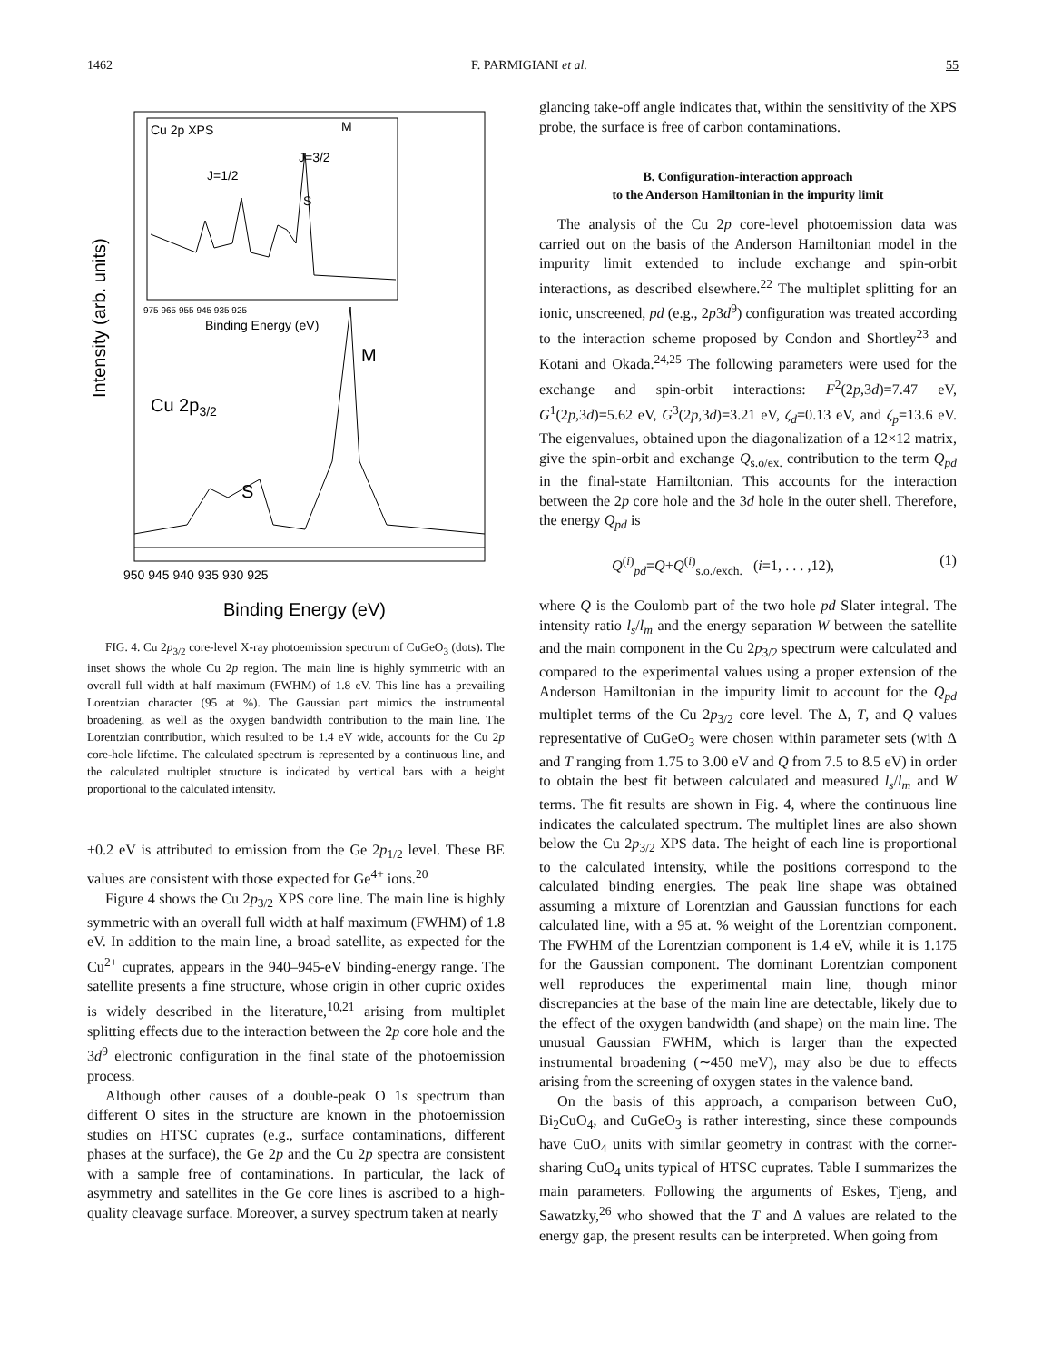1462 F. PARMIGIANI et al. 55
Cu 2p XPS
M
J=3/2
J=1/2
S
975 965 955 945 935 925
Binding Energy (eV)
Cu 2p3/2
M
S
Intensity (arb. units)
950 945 940 935 930 925
Binding Energy (eV)
FIG. 4. Cu 2p<sub>3/2</sub> core-level X-ray photoemission spectrum of CuGeO<sub>3</sub> (dots). The inset shows the whole Cu 2p region. The main line is highly symmetric with an overall full width at half maximum (FWHM) of 1.8 eV. This line has a prevailing Lorentzian character (95 at %). The Gaussian part mimics the instrumental broadening, as well as the oxygen bandwidth contribution to the main line. The Lorentzian contribution, which resulted to be 1.4 eV wide, accounts for the Cu 2p core-hole lifetime. The calculated spectrum is represented by a continuous line, and the calculated multiplet structure is indicated by vertical bars with a height proportional to the calculated intensity.
±0.2 eV is attributed to emission from the Ge 2p<sub>1/2</sub> level. These BE values are consistent with those expected for Ge<sup>4+</sup> ions.<sup>20</sup>
Figure 4 shows the Cu 2p<sub>3/2</sub> XPS core line. The main line is highly symmetric with an overall full width at half maximum (FWHM) of 1.8 eV. In addition to the main line, a broad satellite, as expected for the Cu<sup>2+</sup> cuprates, appears in the 940–945-eV binding-energy range. The satellite presents a fine structure, whose origin in other cupric oxides is widely described in the literature,<sup>10,21</sup> arising from multiplet splitting effects due to the interaction between the 2p core hole and the 3d<sup>9</sup> electronic configuration in the final state of the photoemission process.
Although other causes of a double-peak O 1s spectrum than different O sites in the structure are known in the photoemission studies on HTSC cuprates (e.g., surface contaminations, different phases at the surface), the Ge 2p and the Cu 2p spectra are consistent with a sample free of contaminations. In particular, the lack of asymmetry and satellites in the Ge core lines is ascribed to a high-quality cleavage surface. Moreover, a survey spectrum taken at nearly
glancing take-off angle indicates that, within the sensitivity of the XPS probe, the surface is free of carbon contaminations.
B. Configuration-interaction approach
to the Anderson Hamiltonian in the impurity limit
The analysis of the Cu 2p core-level photoemission data was carried out on the basis of the Anderson Hamiltonian model in the impurity limit extended to include exchange and spin-orbit interactions, as described elsewhere.<sup>22</sup> The multiplet splitting for an ionic, unscreened, pd (e.g., 2p3d<sup>9</sup>) configuration was treated according to the interaction scheme proposed by Condon and Shortley<sup>23</sup> and Kotani and Okada.<sup>24,25</sup> The following parameters were used for the exchange and spin-orbit interactions: F<sup>2</sup>(2p,3d)=7.47 eV, G<sup>1</sup>(2p,3d)=5.62 eV, G<sup>3</sup>(2p,3d)=3.21 eV, ζ<sub>d</sub>=0.13 eV, and ζ<sub>p</sub>=13.6 eV. The eigenvalues, obtained upon the diagonalization of a 12×12 matrix, give the spin-orbit and exchange Q<sub>s.o/ex.</sub> contribution to the term Q<sub>pd</sub> in the final-state Hamiltonian. This accounts for the interaction between the 2p core hole and the 3d hole in the outer shell. Therefore, the energy Q<sub>pd</sub> is
Q<sup>(i)</sup><sub>pd</sub>=Q+Q<sup>(i)</sup><sub>s.o./exch.</sub> (i=1, . . . ,12), (1)
where Q is the Coulomb part of the two hole pd Slater integral. The intensity ratio l<sub>s</sub>/l<sub>m</sub> and the energy separation W between the satellite and the main component in the Cu 2p<sub>3/2</sub> spectrum were calculated and compared to the experimental values using a proper extension of the Anderson Hamiltonian in the impurity limit to account for the Q<sub>pd</sub> multiplet terms of the Cu 2p<sub>3/2</sub> core level. The Δ, T, and Q values representative of CuGeO<sub>3</sub> were chosen within parameter sets (with Δ and T ranging from 1.75 to 3.00 eV and Q from 7.5 to 8.5 eV) in order to obtain the best fit between calculated and measured l<sub>s</sub>/l<sub>m</sub> and W terms. The fit results are shown in Fig. 4, where the continuous line indicates the calculated spectrum. The multiplet lines are also shown below the Cu 2p<sub>3/2</sub> XPS data. The height of each line is proportional to the calculated intensity, while the positions correspond to the calculated binding energies. The peak line shape was obtained assuming a mixture of Lorentzian and Gaussian functions for each calculated line, with a 95 at. % weight of the Lorentzian component. The FWHM of the Lorentzian component is 1.4 eV, while it is 1.175 for the Gaussian component. The dominant Lorentzian component well reproduces the experimental main line, though minor discrepancies at the base of the main line are detectable, likely due to the effect of the oxygen bandwidth (and shape) on the main line. The unusual Gaussian FWHM, which is larger than the expected instrumental broadening (∼450 meV), may also be due to effects arising from the screening of oxygen states in the valence band.
On the basis of this approach, a comparison between CuO, Bi<sub>2</sub>CuO<sub>4</sub>, and CuGeO<sub>3</sub> is rather interesting, since these compounds have CuO<sub>4</sub> units with similar geometry in contrast with the corner-sharing CuO<sub>4</sub> units typical of HTSC cuprates. Table I summarizes the main parameters. Following the arguments of Eskes, Tjeng, and Sawatzky,<sup>26</sup> who showed that the T and Δ values are related to the energy gap, the present results can be interpreted. When going from